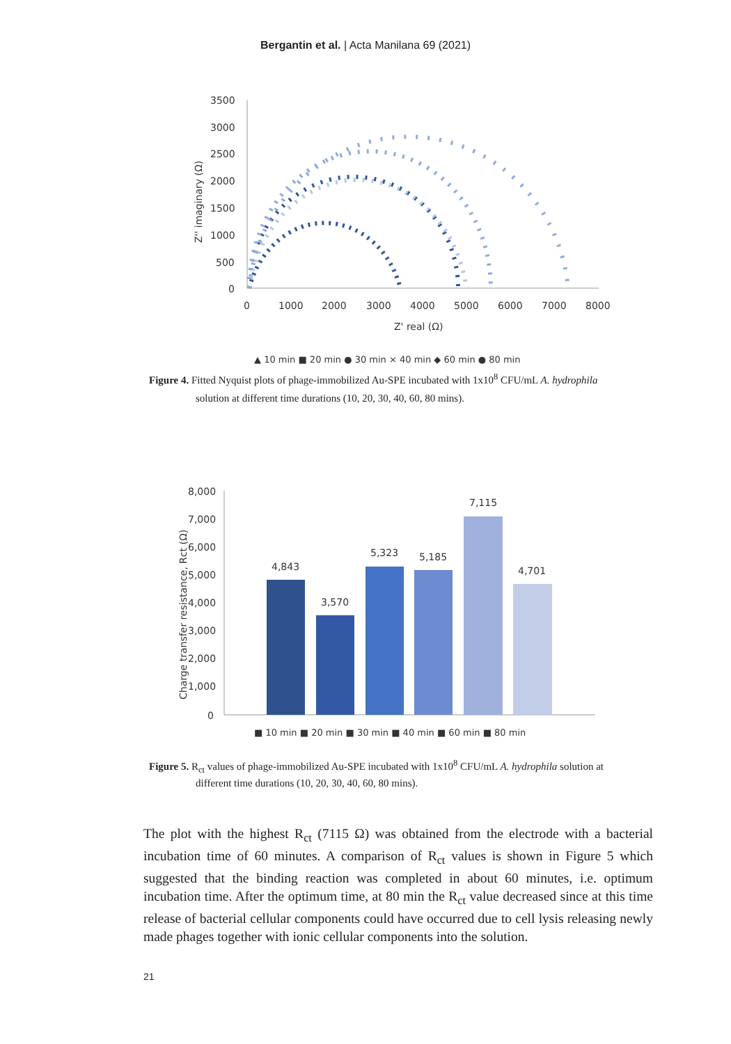Bergantin et al. | Acta Manilana 69 (2021)
3500
3000
2500
2000
1500
1000
500
0
0
1000
2000
3000
4000
5000
6000
7000
8000
Z' real (Ω)
Z'' imaginary (Ω)
▲ 10 min ■ 20 min ● 30 min × 40 min ◆ 60 min ● 80 min
Figure 4. Fitted Nyquist plots of phage-immobilized Au-SPE incubated with 1x10<sup>8</sup> CFU/mL A. hydrophila
solution at different time durations (10, 20, 30, 40, 60, 80 mins).
8,000
7,000
6,000
5,000
4,000
3,000
2,000
1,000
0
Charge transfer resistance, Rct (Ω)
4,843
3,570
5,323
5,185
7,115
4,701
■ 10 min ■ 20 min ■ 30 min ■ 40 min ■ 60 min ■ 80 min
Figure 5. R<sub>ct</sub> values of phage-immobilized Au-SPE incubated with 1x10<sup>8</sup> CFU/mL A. hydrophila solution at
different time durations (10, 20, 30, 40, 60, 80 mins).
The plot with the highest R<sub>ct</sub> (7115 Ω) was obtained from the electrode with a bacterial incubation time of 60 minutes. A comparison of R<sub>ct</sub> values is shown in Figure 5 which suggested that the binding reaction was completed in about 60 minutes, i.e. optimum incubation time. After the optimum time, at 80 min the R<sub>ct</sub> value decreased since at this time release of bacterial cellular components could have occurred due to cell lysis releasing newly made phages together with ionic cellular components into the solution.
21